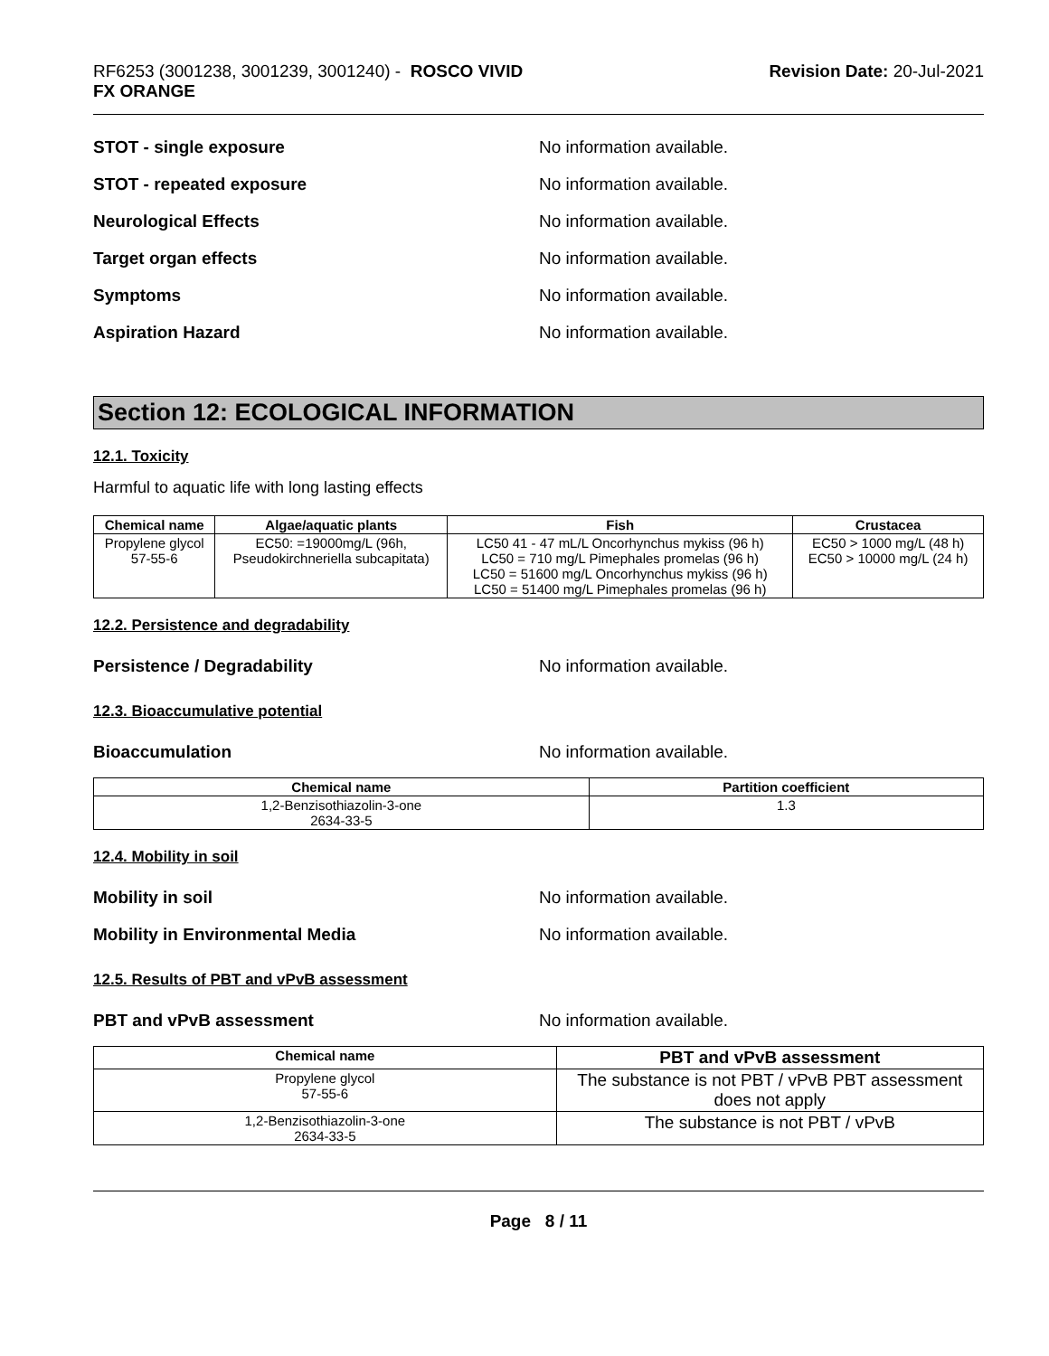RF6253 (3001238, 3001239, 3001240) - ROSCO VIVID
FX ORANGE
Revision Date: 20-Jul-2021
STOT - single exposure No information available.
STOT - repeated exposure No information available.
Neurological Effects No information available.
Target organ effects No information available.
Symptoms No information available.
Aspiration Hazard No information available.
Section 12: ECOLOGICAL INFORMATION
12.1. Toxicity
Harmful to aquatic life with long lasting effects
| Chemical name | Algae/aquatic plants | Fish | Crustacea |
| --- | --- | --- | --- |
| Propylene glycol 57-55-6 | EC50: =19000mg/L (96h, Pseudokirchneriella subcapitata) | LC50 41 - 47 mL/L Oncorhynchus mykiss (96 h) LC50 = 710 mg/L Pimephales promelas (96 h) LC50 = 51600 mg/L Oncorhynchus mykiss (96 h) LC50 = 51400 mg/L Pimephales promelas (96 h) | EC50 > 1000 mg/L (48 h) EC50 > 10000 mg/L (24 h) |
12.2. Persistence and degradability
Persistence / Degradability No information available.
12.3. Bioaccumulative potential
Bioaccumulation No information available.
| Chemical name | Partition coefficient |
| --- | --- |
| 1,2-Benzisothiazolin-3-one 2634-33-5 | 1.3 |
12.4. Mobility in soil
Mobility in soil No information available.
Mobility in Environmental Media No information available.
12.5. Results of PBT and vPvB assessment
PBT and vPvB assessment No information available.
| Chemical name | PBT and vPvB assessment |
| --- | --- |
| Propylene glycol 57-55-6 | The substance is not PBT / vPvB PBT assessment does not apply |
| 1,2-Benzisothiazolin-3-one 2634-33-5 | The substance is not PBT / vPvB |
Page 8 / 11